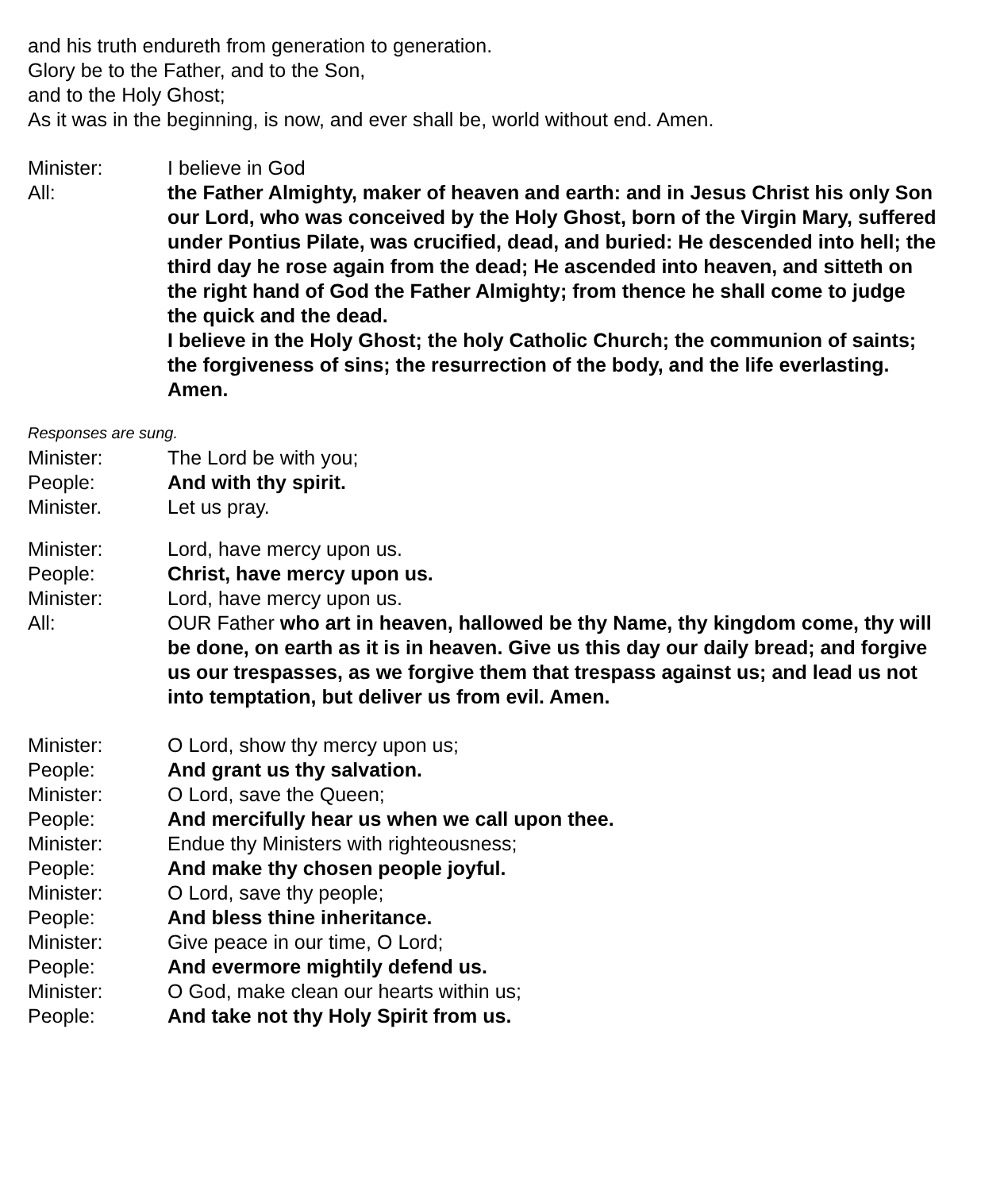and his truth endureth from generation to generation.
Glory be to the Father, and to the Son,
and to the Holy Ghost;
As it was in the beginning, is now, and ever shall be, world without end. Amen.
Minister: I believe in God
All: the Father Almighty, maker of heaven and earth: and in Jesus Christ his only Son our Lord, who was conceived by the Holy Ghost, born of the Virgin Mary, suffered under Pontius Pilate, was crucified, dead, and buried: He descended into hell; the third day he rose again from the dead; He ascended into heaven, and sitteth on the right hand of God the Father Almighty; from thence he shall come to judge the quick and the dead.
I believe in the Holy Ghost; the holy Catholic Church; the communion of saints; the forgiveness of sins; the resurrection of the body, and the life everlasting. Amen.
Responses are sung.
Minister: The Lord be with you;
People: And with thy spirit.
Minister. Let us pray.
Minister: Lord, have mercy upon us.
People: Christ, have mercy upon us.
Minister: Lord, have mercy upon us.
All: OUR Father who art in heaven, hallowed be thy Name, thy kingdom come, thy will be done, on earth as it is in heaven. Give us this day our daily bread; and forgive us our trespasses, as we forgive them that trespass against us; and lead us not into temptation, but deliver us from evil. Amen.
Minister: O Lord, show thy mercy upon us;
People: And grant us thy salvation.
Minister: O Lord, save the Queen;
People: And mercifully hear us when we call upon thee.
Minister: Endue thy Ministers with righteousness;
People: And make thy chosen people joyful.
Minister: O Lord, save thy people;
People: And bless thine inheritance.
Minister: Give peace in our time, O Lord;
People: And evermore mightily defend us.
Minister: O God, make clean our hearts within us;
People: And take not thy Holy Spirit from us.